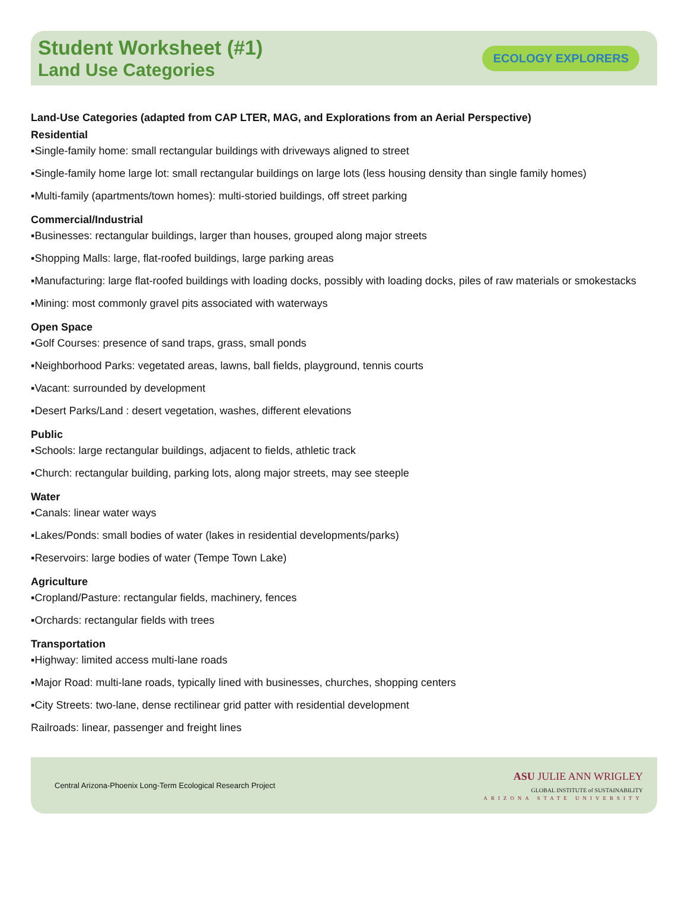Student Worksheet (#1)
Land Use Categories
ECOLOGY EXPLORERS
Land-Use Categories (adapted from CAP LTER, MAG, and Explorations from an Aerial Perspective)
Residential
▪Single-family home: small rectangular buildings with driveways aligned to street
▪Single-family home large lot: small rectangular buildings on large lots (less housing density than single family homes)
▪Multi-family (apartments/town homes): multi-storied buildings, off street parking
Commercial/Industrial
▪Businesses: rectangular buildings, larger than houses, grouped along major streets
▪Shopping Malls: large, flat-roofed buildings, large parking areas
▪Manufacturing: large flat-roofed buildings with loading docks, possibly with loading docks, piles of raw materials or smokestacks
▪Mining: most commonly gravel pits associated with waterways
Open Space
▪Golf Courses: presence of sand traps, grass, small ponds
▪Neighborhood Parks: vegetated areas, lawns, ball fields, playground, tennis courts
▪Vacant: surrounded by development
▪Desert Parks/Land : desert vegetation, washes, different elevations
Public
▪Schools: large rectangular buildings, adjacent to fields, athletic track
▪Church: rectangular building, parking lots, along major streets, may see steeple
Water
▪Canals: linear water ways
▪Lakes/Ponds: small bodies of water (lakes in residential developments/parks)
▪Reservoirs: large bodies of water (Tempe Town Lake)
Agriculture
▪Cropland/Pasture: rectangular fields, machinery, fences
▪Orchards: rectangular fields with trees
Transportation
▪Highway: limited access multi-lane roads
▪Major Road: multi-lane roads, typically lined with businesses, churches, shopping centers
▪City Streets: two-lane, dense rectilinear grid patter with residential development
Railroads: linear, passenger and freight lines
Central Arizona-Phoenix Long-Term Ecological Research Project
ASU JULIE ANN WRIGLEY
GLOBAL INSTITUTE of SUSTAINABILITY
ARIZONA STATE UNIVERSITY